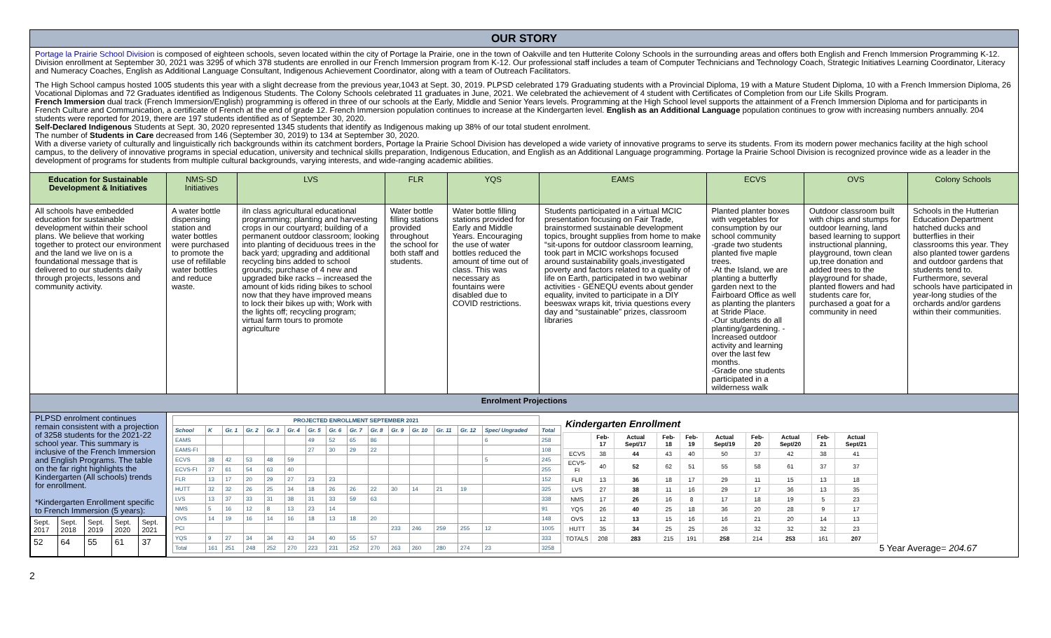| OUR STORY | | | | | | | | |
| Portage la Prairie School Division is composed of eighteen schools, seven located within the city of Portage la Prairie, one in the town of Oakville and ten Hutterite Colony Schools in the surrounding areas and offers both English and French Immersion Programming K-12. Division enrollment at September 30, 2021 was 3295 of which 378 students are enrolled in our French Immersion program from K-12. Our professional staff includes a team of Computer Technicians and Technology Coach, Strategic Initiatives Learning Coordinator, Literacy and Numeracy Coaches, English as Additional Language Consultant, Indigenous Achievement Coordinator, along with a team of Outreach Facilitators. The High School campus hosted 1005 students this year with a slight decrease from the previous year,1043 at Sept. 30, 2019. PLPSD celebrated 179 Graduating students with a Provincial Diploma, 19 with a Mature Student Diploma, 10 with a French Immersion Diploma, 26 Vocational Diplomas and 72 Graduates identified as Indigenous Students. The Colony Schools celebrated 11 graduates in June, 2021. We celebrated the achievement of 4 student with Certificates of Completion from our Life Skills Program. French Immersion dual track (French Immersion/English) programming is offered in three of our schools at the Early, Middle and Senior Years levels. Programming at the High School level supports the attainment of a French Immersion Diploma and for participants in French Culture and Communication, a certificate of French at the end of grade 12. French Immersion population continues to increase at the Kindergarten level. English as an Additional Language population continues to grow with increasing numbers annually. 204 students were reported for 2019, there are 197 students identified as of September 30, 2020. Self-Declared Indigenous Students at Sept. 30, 2020 represented 1345 students that identify as Indigenous making up 38% of our total student enrolment. The number of Students in Care decreased from 146 (September 30, 2019) to 134 at September 30, 2020. With a diverse variety of culturally and linguistically rich backgrounds within its catchment borders, Portage la Prairie School Division has developed a wide variety of innovative programs to serve its students. From its modern power mechanics facility at the high school campus, to the delivery of innovative programs in special education, university and technical skills preparation, Indigenous Education, and English as an Additional Language programming. Portage la Prairie School Division is recognized province wide as a leader in the development of programs for students from multiple cultural backgrounds, varying interests, and wide-ranging academic abilities. | | | | | | | | |
| Education for Sustainable Development & Initiatives | NMS-SD Initiatives | LVS | FLR | YQS | EAMS | ECVS | OVS | Colony Schools |
| All schools have embedded education for sustainable development within their school plans. We believe that working together to protect our environment and the land we live on is a foundational message that is delivered to our students daily through projects, lessons and community activity. | A water bottle dispensing station and water bottles were purchased to promote the use of refillable water bottles and reduce waste. | iIn class agricultural educational programming; planting and harvesting crops in our courtyard; building of a permanent outdoor classroom; looking into planting of deciduous trees in the back yard; upgrading and additional recycling bins added to school grounds; purchase of 4 new and upgraded bike racks – increased the amount of kids riding bikes to school now that they have improved means to lock their bikes up with; Work with the lights off; recycling program; virtual farm tours to promote agriculture | Water bottle filling stations provided throughout the school for both staff and students. | Water bottle filling stations provided for Early and Middle Years. Encouraging the use of water bottles reduced the amount of time out of class. This was necessary as fountains were disabled due to COVID restrictions. | Students participated in a virtual MCIC presentation focusing on Fair Trade, brainstormed sustainable development topics, brought supplies from home to make “sit-upons for outdoor classroom learning, took part in MCIC workshops focused around sustainability goals,investigated poverty and factors related to a quality of life on Earth, participated in two webinar activities - GENEQU events about gender equality, invited to participate in a DIY beeswax wraps kit, trivia questions every day and “sustainable” prizes, classroom libraries | Planted planter boxes with vegetables for consumption by our school community -grade two students planted five maple trees. -At the Island, we are planting a butterfly garden next to the Fairboard Office as well as planting the planters at Stride Place. -Our students do all planting/gardening. -Increased outdoor activity and learning over the last few months. -Grade one students participated in a wilderness walk | Outdoor classroom built with chips and stumps for outdoor learning, land based learning to support instructional planning, playground, town clean up,tree donation and added trees to the playground for shade, planted flowers and had students care for, purchased a goat for a community in need | Schools in the Hutterian Education Department hatched ducks and butterflies in their classrooms this year. They also planted tower gardens and outdoor gardens that students tend to. Furthermore, several schools have participated in year-long studies of the orchards and/or gardens within their communities. |
| Enrolment Projections | | | | | | | | |
| PLPSD enrolment continues remain consistent with a projection of 3258 students for the 2021-22 school year. This summary is inclusive of the French Immersion and English Programs. The table on the far right highlights the Kindergarten (All schools) trends for enrollment. *Kindergarten Enrollment specific to French Immersion (5 years): / Sept. 2017 / Sept. 2018 / Sept. 2019 / Sept. 2020 / Sept. 2021 / / 52 / 64 / 55 / 61 / 37 / | / PROJECTED ENROLLMENT SEPTEMBER 2021 / / / / / / / / / / / / / / / / / School / K / Gr. 1 / Gr. 2 / Gr. 3 / Gr. 4 / Gr. 5 / Gr. 6 / Gr. 7 / Gr. 8 / Gr. 9 / Gr. 10 / Gr. 11 / Gr. 12 / Spec/ Ungraded / Total / / EAMS / / / / / / 49 / 52 / 65 / 86 / / / / / 6 / 258 / / EAMS-FI / / / / / / 27 / 30 / 29 / 22 / / / / / / 108 / / ECVS / 38 / 42 / 53 / 48 / 59 / / / / / / / / / 5 / 245 / / ECVS-FI / 37 / 61 / 54 / 63 / 40 / / / / / / / / / / 255 / / FLR / 13 / 17 / 20 / 29 / 27 / 23 / 23 / / / / / / / / 152 / / HUTT / 32 / 32 / 26 / 25 / 34 / 18 / 26 / 26 / 22 / 30 / 14 / 21 / 19 / / 325 / / LVS / 13 / 37 / 33 / 31 / 38 / 31 / 33 / 59 / 63 / / / / / / 338 / / NMS / 5 / 16 / 12 / 8 / 13 / 23 / 14 / / / / / / / / 91 / / OVS / 14 / 19 / 16 / 14 / 16 / 18 / 13 / 18 / 20 / / / / / / 148 / / PCI / / / / / / / / / / 233 / 246 / 259 / 255 / 12 / 1005 / / YQS / 9 / 27 / 34 / 34 / 43 / 34 / 40 / 55 / 57 / / / / / / 333 / / Total / 161 / 251 / 248 / 252 / 270 / 223 / 231 / 252 / 270 / 263 / 260 / 280 / 274 / 23 / 3258 / Kindergarten Enrollment / / Feb-17 / Actual Sept/17 / Feb-18 / Feb-19 / Actual Sept/19 / Feb-20 / Actual Sept/20 / Feb-21 / Actual Sept/21 / / --- / --- / --- / --- / --- / --- / --- / --- / --- / --- / / ECVS / 38 / 44 / 43 / 40 / 50 / 37 / 42 / 38 / 41 / / ECVS-FI / 40 / 52 / 62 / 51 / 55 / 58 / 61 / 37 / 37 / / FLR / 13 / 36 / 18 / 17 / 29 / 11 / 15 / 13 / 18 / / LVS / 27 / 38 / 11 / 16 / 29 / 17 / 36 / 13 / 35 / / NMS / 17 / 26 / 16 / 8 / 17 / 18 / 19 / 5 / 23 / / YQS / 26 / 40 / 25 / 18 / 36 / 20 / 28 / 9 / 17 / / OVS / 12 / 13 / 15 / 16 / 16 / 21 / 20 / 14 / 13 / / HUTT / 35 / 34 / 25 / 25 / 26 / 32 / 32 / 32 / 23 / / TOTALS / 208 / 283 / 215 / 191 / 258 / 214 / 253 / 161 / 207 / 5 Year Average= 204.67 | | | | | | | |
2